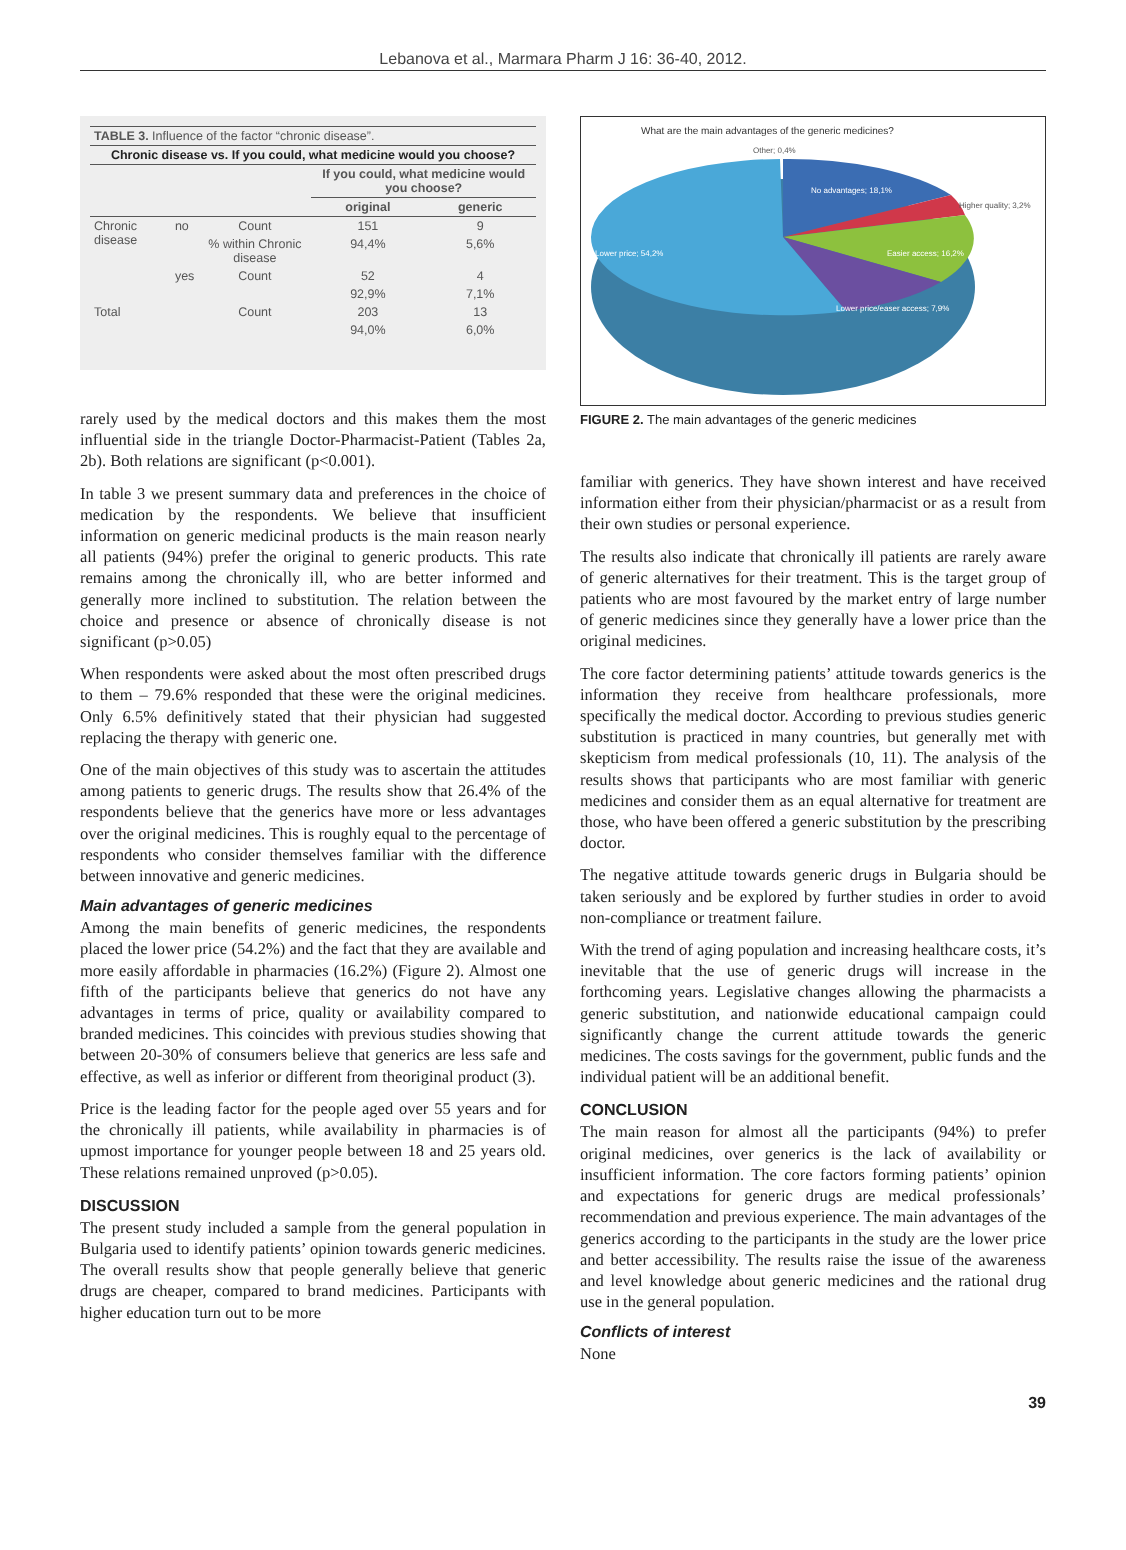Lebanova et al., Marmara Pharm J 16: 36-40, 2012.
| TABLE 3. Influence of the factor “chronic disease”. | | | | |
| Chronic disease vs. If you could, what medicine would you choose? | | | | |
| | | | If you could, what medicine would you choose? | |
| | | | original | generic |
| Chronic disease | no | Count | 151 | 9 |
| | | % within Chronic disease | 94,4% | 5,6% |
| | yes | Count | 52 | 4 |
| | | | 92,9% | 7,1% |
| Total | | Count | 203 | 13 |
| | | | 94,0% | 6,0% |
rarely used by the medical doctors and this makes them the most influential side in the triangle Doctor-Pharmacist-Patient (Tables 2a, 2b). Both relations are significant (p<0.001).
In table 3 we present summary data and preferences in the choice of medication by the respondents. We believe that insufficient information on generic medicinal products is the main reason nearly all patients (94%) prefer the original to generic products. This rate remains among the chronically ill, who are better informed and generally more inclined to substitution. The relation between the choice and presence or absence of chronically disease is not significant (p>0.05)
When respondents were asked about the most often prescribed drugs to them – 79.6% responded that these were the original medicines. Only 6.5% definitively stated that their physician had suggested replacing the therapy with generic one.
One of the main objectives of this study was to ascertain the attitudes among patients to generic drugs. The results show that 26.4% of the respondents believe that the generics have more or less advantages over the original medicines. This is roughly equal to the percentage of respondents who consider themselves familiar with the difference between innovative and generic medicines.
Main advantages of generic medicines
Among the main benefits of generic medicines, the respondents placed the lower price (54.2%) and the fact that they are available and more easily affordable in pharmacies (16.2%) (Figure 2). Almost one fifth of the participants believe that generics do not have any advantages in terms of price, quality or availability compared to branded medicines. This coincides with previous studies showing that between 20-30% of consumers believe that generics are less safe and effective, as well as inferior or different from theoriginal product (3).
Price is the leading factor for the people aged over 55 years and for the chronically ill patients, while availability in pharmacies is of upmost importance for younger people between 18 and 25 years old. These relations remained unproved (p>0.05).
DISCUSSION
The present study included a sample from the general population in Bulgaria used to identify patients’ opinion towards generic medicines. The overall results show that people generally believe that generic drugs are cheaper, compared to brand medicines. Participants with higher education turn out to be more
What are the main advantages of the generic medicines?
Other; 0,4%
No advantages; 18,1%
Higher quality; 3,2%
Easier access; 16,2%
Lower price/easer access; 7,9%
Lower price; 54,2%
FIGURE 2. The main advantages of the generic medicines
familiar with generics. They have shown interest and have received information either from their physician/pharmacist or as a result from their own studies or personal experience.
The results also indicate that chronically ill patients are rarely aware of generic alternatives for their treatment. This is the target group of patients who are most favoured by the market entry of large number of generic medicines since they generally have a lower price than the original medicines.
The core factor determining patients’ attitude towards generics is the information they receive from healthcare professionals, more specifically the medical doctor. According to previous studies generic substitution is practiced in many countries, but generally met with skepticism from medical professionals (10, 11). The analysis of the results shows that participants who are most familiar with generic medicines and consider them as an equal alternative for treatment are those, who have been offered a generic substitution by the prescribing doctor.
The negative attitude towards generic drugs in Bulgaria should be taken seriously and be explored by further studies in order to avoid non-compliance or treatment failure.
With the trend of aging population and increasing healthcare costs, it’s inevitable that the use of generic drugs will increase in the forthcoming years. Legislative changes allowing the pharmacists a generic substitution, and nationwide educational campaign could significantly change the current attitude towards the generic medicines. The costs savings for the government, public funds and the individual patient will be an additional benefit.
CONCLUSION
The main reason for almost all the participants (94%) to prefer original medicines, over generics is the lack of availability or insufficient information. The core factors forming patients’ opinion and expectations for generic drugs are medical professionals’ recommendation and previous experience. The main advantages of the generics according to the participants in the study are the lower price and better accessibility. The results raise the issue of the awareness and level knowledge about generic medicines and the rational drug use in the general population.
Conflicts of interest
None
39